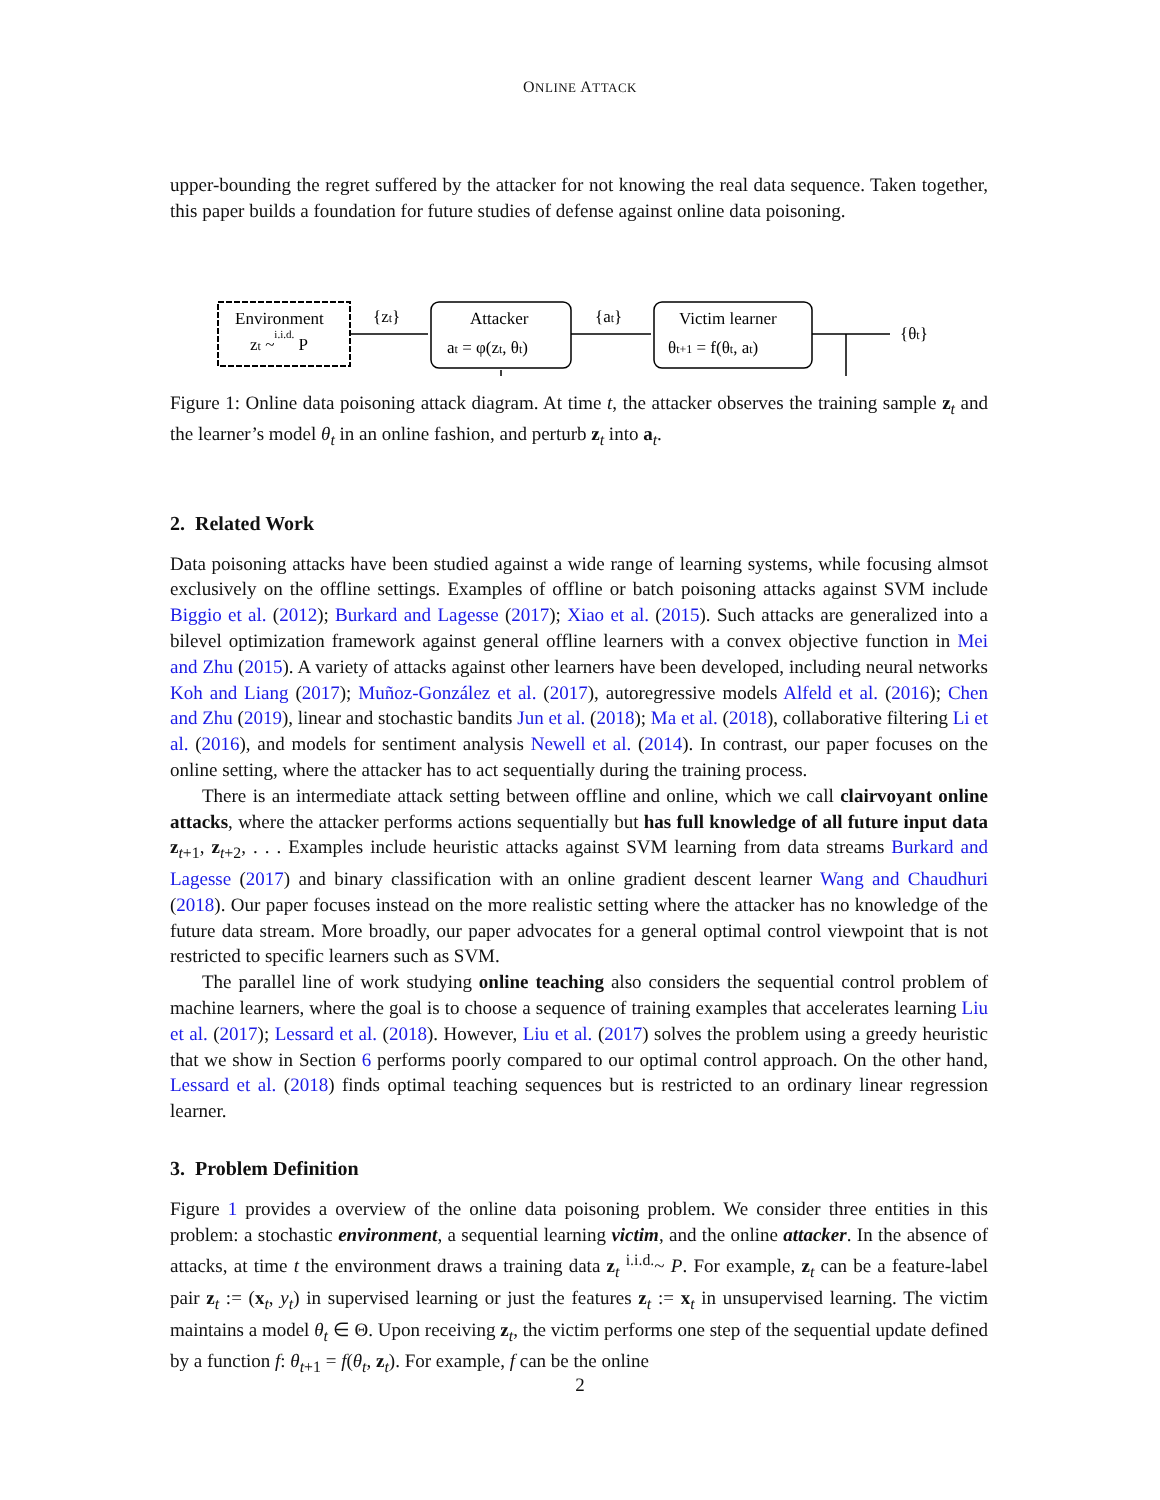ONLINE ATTACK
upper-bounding the regret suffered by the attacker for not knowing the real data sequence. Taken together, this paper builds a foundation for future studies of defense against online data poisoning.
Environment
zt ~i.i.d. P
{zt}
Attacker
at = φ(zt, θt)
{at}
Victim learner
θt+1 = f(θt, at)
{θt}
Figure 1: Online data poisoning attack diagram. At time t, the attacker observes the training sample z<sub>t</sub> and the learner’s model θ<sub>t</sub> in an online fashion, and perturb z<sub>t</sub> into a<sub>t</sub>.
2. Related Work
Data poisoning attacks have been studied against a wide range of learning systems, while focusing almsot exclusively on the offline settings. Examples of offline or batch poisoning attacks against SVM include Biggio et al. (2012); Burkard and Lagesse (2017); Xiao et al. (2015). Such attacks are generalized into a bilevel optimization framework against general offline learners with a convex objective function in Mei and Zhu (2015). A variety of attacks against other learners have been developed, including neural networks Koh and Liang (2017); Muñoz-González et al. (2017), autoregressive models Alfeld et al. (2016); Chen and Zhu (2019), linear and stochastic bandits Jun et al. (2018); Ma et al. (2018), collaborative filtering Li et al. (2016), and models for sentiment analysis Newell et al. (2014). In contrast, our paper focuses on the online setting, where the attacker has to act sequentially during the training process.
There is an intermediate attack setting between offline and online, which we call clairvoyant online attacks, where the attacker performs actions sequentially but has full knowledge of all future input data z<sub>t+1</sub>, z<sub>t+2</sub>, . . . Examples include heuristic attacks against SVM learning from data streams Burkard and Lagesse (2017) and binary classification with an online gradient descent learner Wang and Chaudhuri (2018). Our paper focuses instead on the more realistic setting where the attacker has no knowledge of the future data stream. More broadly, our paper advocates for a general optimal control viewpoint that is not restricted to specific learners such as SVM.
The parallel line of work studying online teaching also considers the sequential control problem of machine learners, where the goal is to choose a sequence of training examples that accelerates learning Liu et al. (2017); Lessard et al. (2018). However, Liu et al. (2017) solves the problem using a greedy heuristic that we show in Section 6 performs poorly compared to our optimal control approach. On the other hand, Lessard et al. (2018) finds optimal teaching sequences but is restricted to an ordinary linear regression learner.
3. Problem Definition
Figure 1 provides a overview of the online data poisoning problem. We consider three entities in this problem: a stochastic environment, a sequential learning victim, and the online attacker. In the absence of attacks, at time t the environment draws a training data z<sub>t</sub> <sup>i.i.d.</sup>~ P. For example, z<sub>t</sub> can be a feature-label pair z<sub>t</sub> := (x<sub>t</sub>, y<sub>t</sub>) in supervised learning or just the features z<sub>t</sub> := x<sub>t</sub> in unsupervised learning. The victim maintains a model θ<sub>t</sub> ∈ Θ. Upon receiving z<sub>t</sub>, the victim performs one step of the sequential update defined by a function f: θ<sub>t+1</sub> = f(θ<sub>t</sub>, z<sub>t</sub>). For example, f can be the online
2